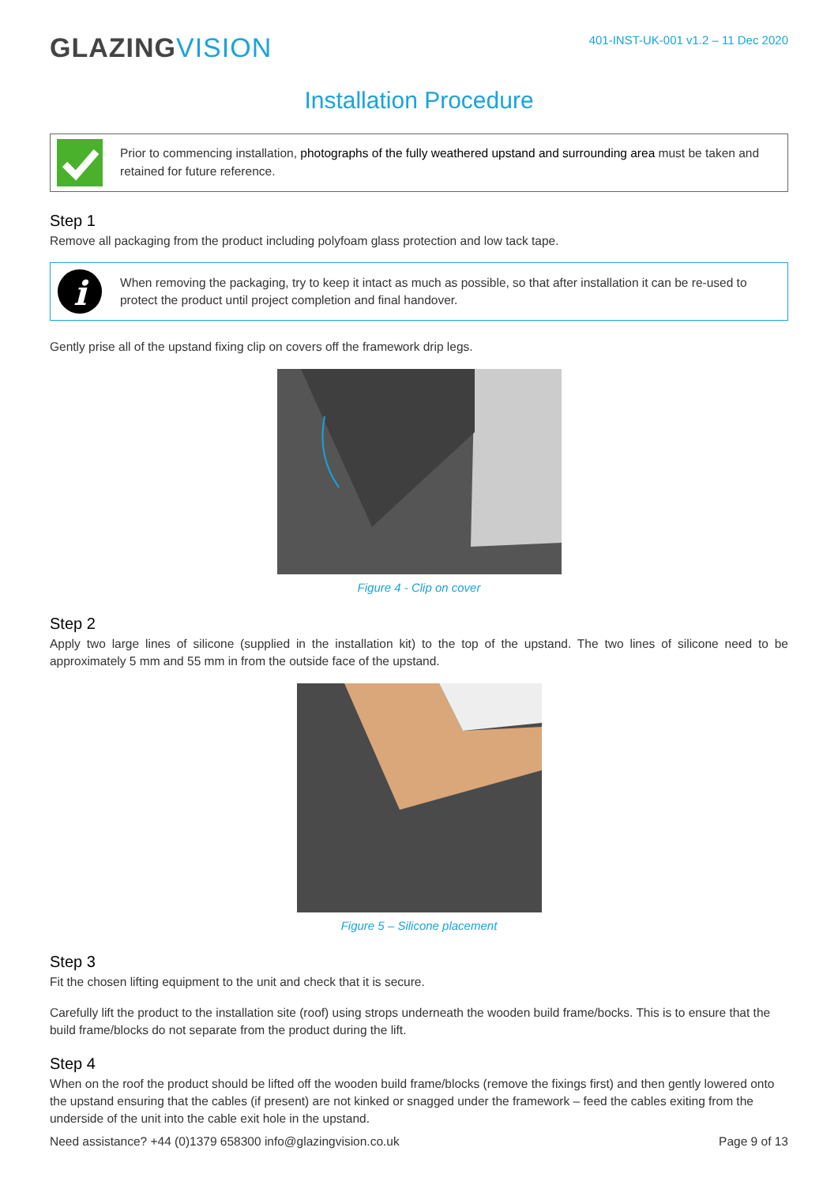GLAZINGVISION
401-INST-UK-001 v1.2 – 11 Dec 2020
Installation Procedure
Prior to commencing installation, photographs of the fully weathered upstand and surrounding area must be taken and retained for future reference.
Step 1
Remove all packaging from the product including polyfoam glass protection and low tack tape.
i
When removing the packaging, try to keep it intact as much as possible, so that after installation it can be re-used to protect the product until project completion and final handover.
Gently prise all of the upstand fixing clip on covers off the framework drip legs.
Figure 4 - Clip on cover
Step 2
Apply two large lines of silicone (supplied in the installation kit) to the top of the upstand. The two lines of silicone need to be approximately 5 mm and 55 mm in from the outside face of the upstand.
Figure 5 – Silicone placement
Step 3
Fit the chosen lifting equipment to the unit and check that it is secure.
Carefully lift the product to the installation site (roof) using strops underneath the wooden build frame/bocks. This is to ensure that the build frame/blocks do not separate from the product during the lift.
Step 4
When on the roof the product should be lifted off the wooden build frame/blocks (remove the fixings first) and then gently lowered onto the upstand ensuring that the cables (if present) are not kinked or snagged under the framework – feed the cables exiting from the underside of the unit into the cable exit hole in the upstand.
Need assistance? +44 (0)1379 658300 info@glazingvision.co.uk Page 9 of 13